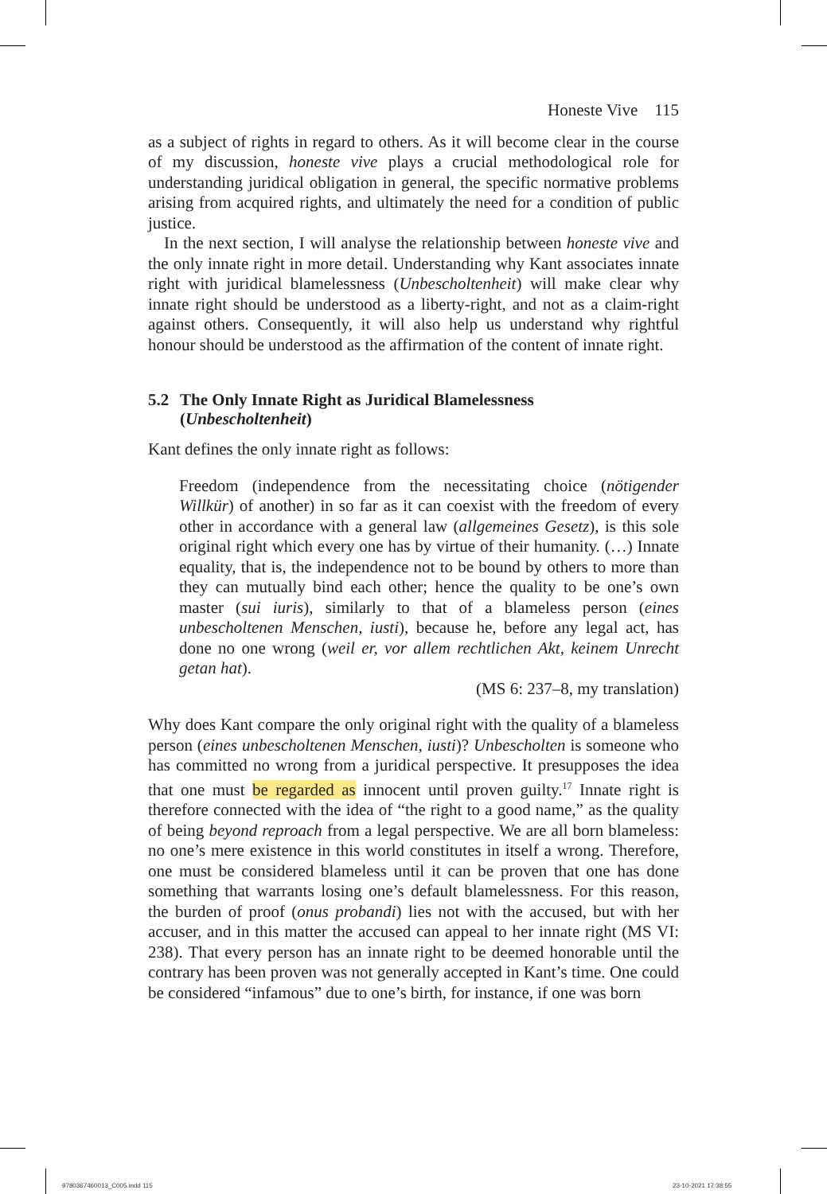Honeste Vive 115
as a subject of rights in regard to others. As it will become clear in the course of my discussion, honeste vive plays a crucial methodological role for understanding juridical obligation in general, the specific normative problems arising from acquired rights, and ultimately the need for a condition of public justice.
In the next section, I will analyse the relationship between honeste vive and the only innate right in more detail. Understanding why Kant associates innate right with juridical blamelessness (Unbescholtenheit) will make clear why innate right should be understood as a liberty-right, and not as a claim-right against others. Consequently, it will also help us understand why rightful honour should be understood as the affirmation of the content of innate right.
5.2 The Only Innate Right as Juridical Blamelessness
(Unbescholtenheit)
Kant defines the only innate right as follows:
Freedom (independence from the necessitating choice (nötigender Willkür) of another) in so far as it can coexist with the freedom of every other in accordance with a general law (allgemeines Gesetz), is this sole original right which every one has by virtue of their humanity. (…) Innate equality, that is, the independence not to be bound by others to more than they can mutually bind each other; hence the quality to be one’s own master (sui iuris), similarly to that of a blameless person (eines unbescholtenen Menschen, iusti), because he, before any legal act, has done no one wrong (weil er, vor allem rechtlichen Akt, keinem Unrecht getan hat).
(MS 6: 237–8, my translation)
Why does Kant compare the only original right with the quality of a blameless person (eines unbescholtenen Menschen, iusti)? Unbescholten is someone who has committed no wrong from a juridical perspective. It presupposes the idea that one must be regarded as innocent until proven guilty.<sup>17</sup> Innate right is therefore connected with the idea of “the right to a good name,” as the quality of being beyond reproach from a legal perspective. We are all born blameless: no one’s mere existence in this world constitutes in itself a wrong. Therefore, one must be considered blameless until it can be proven that one has done something that warrants losing one’s default blamelessness. For this reason, the burden of proof (onus probandi) lies not with the accused, but with her accuser, and in this matter the accused can appeal to her innate right (MS VI: 238). That every person has an innate right to be deemed honorable until the contrary has been proven was not generally accepted in Kant’s time. One could be considered “infamous” due to one’s birth, for instance, if one was born
9780367460013_C005.indd 115 23-10-2021 17:38:55